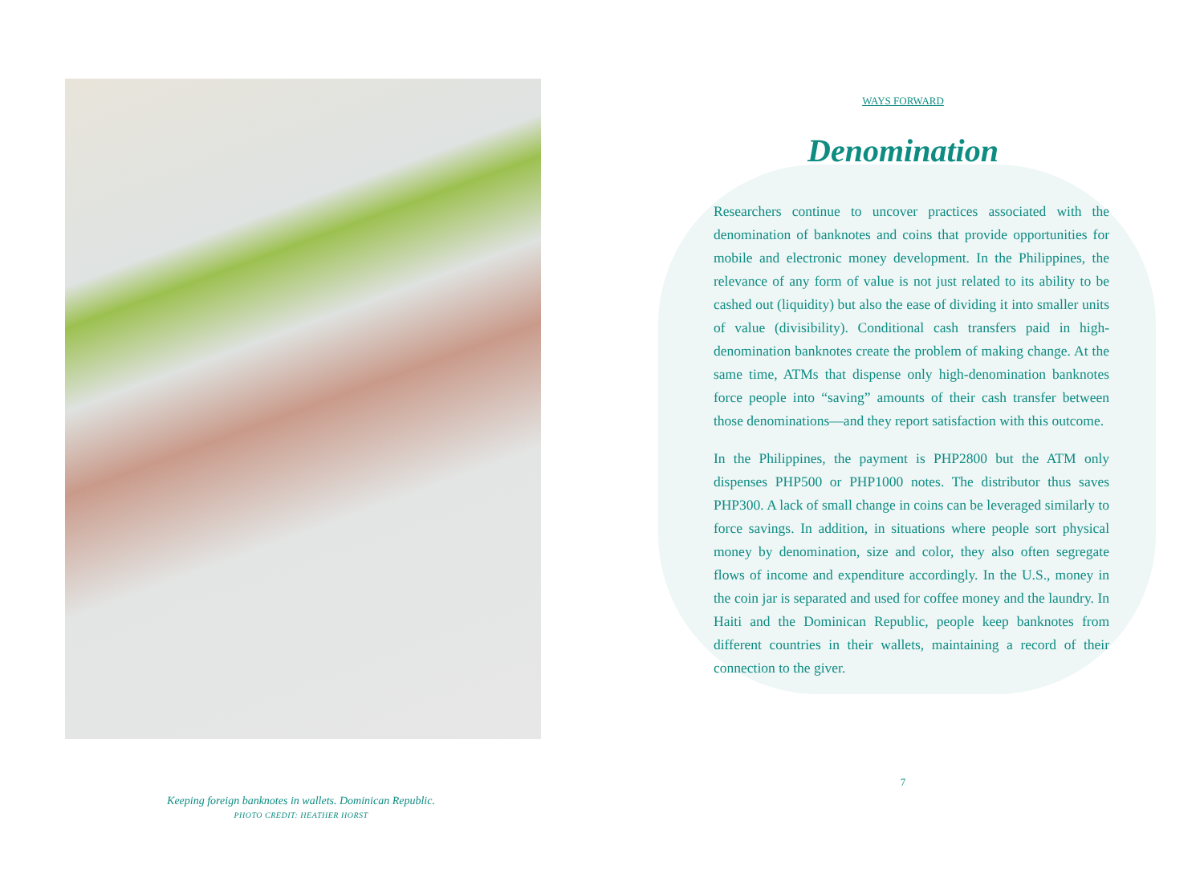Keeping foreign banknotes in wallets. Dominican Republic.
PHOTO CREDIT: HEATHER HORST
WAYS FORWARD
Denomination
Researchers continue to uncover practices associated with the denomination of banknotes and coins that provide opportunities for mobile and electronic money development. In the Philippines, the relevance of any form of value is not just related to its ability to be cashed out (liquidity) but also the ease of dividing it into smaller units of value (divisibility). Conditional cash transfers paid in high-denomination banknotes create the problem of making change. At the same time, ATMs that dispense only high-denomination banknotes force people into “saving” amounts of their cash transfer between those denominations—and they report satisfaction with this outcome.
In the Philippines, the payment is PHP2800 but the ATM only dispenses PHP500 or PHP1000 notes. The distributor thus saves PHP300. A lack of small change in coins can be leveraged similarly to force savings. In addition, in situations where people sort physical money by denomination, size and color, they also often segregate flows of income and expenditure accordingly. In the U.S., money in the coin jar is separated and used for coffee money and the laundry. In Haiti and the Dominican Republic, people keep banknotes from different countries in their wallets, maintaining a record of their connection to the giver.
7